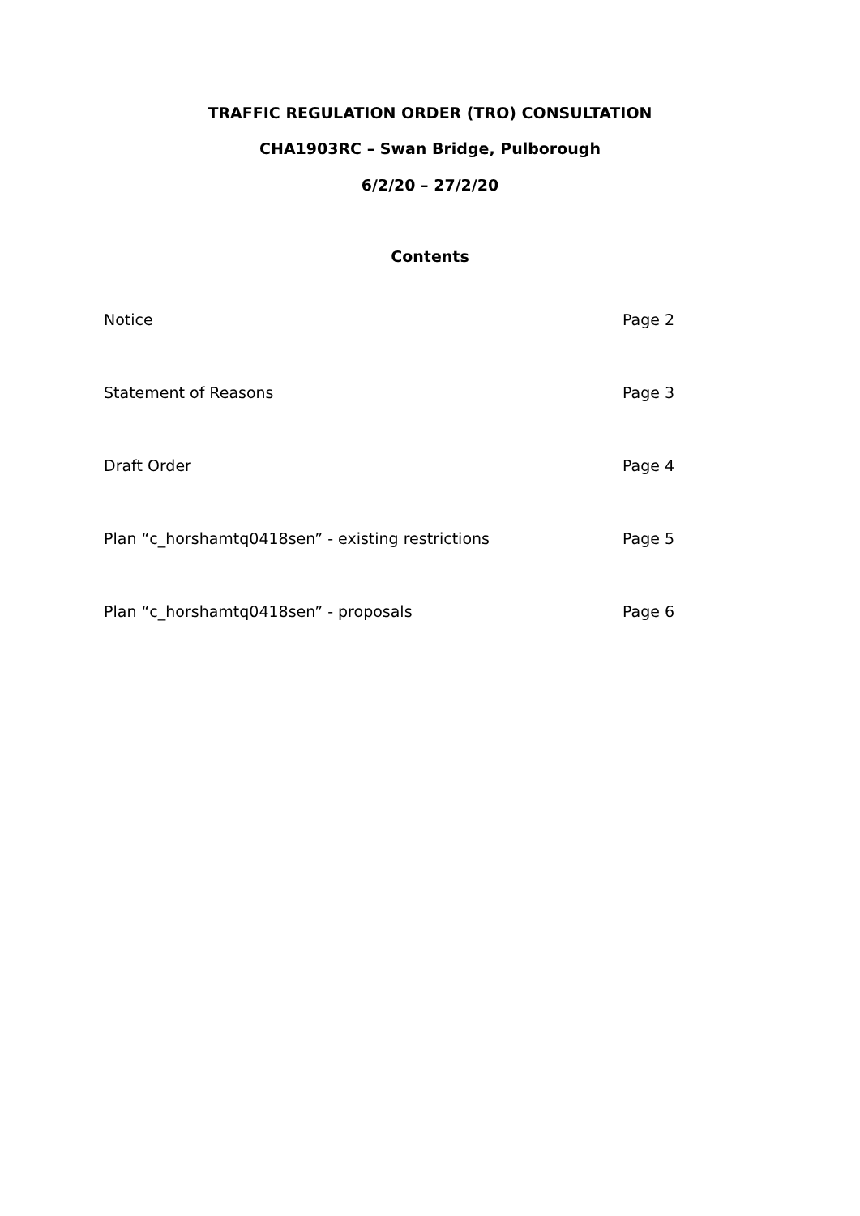TRAFFIC REGULATION ORDER (TRO) CONSULTATION
CHA1903RC – Swan Bridge, Pulborough
6/2/20 – 27/2/20
Contents
| Notice | Page 2 |
| Statement of Reasons | Page 3 |
| Draft Order | Page 4 |
| Plan “c_horshamtq0418sen” - existing restrictions | Page 5 |
| Plan “c_horshamtq0418sen” - proposals | Page 6 |